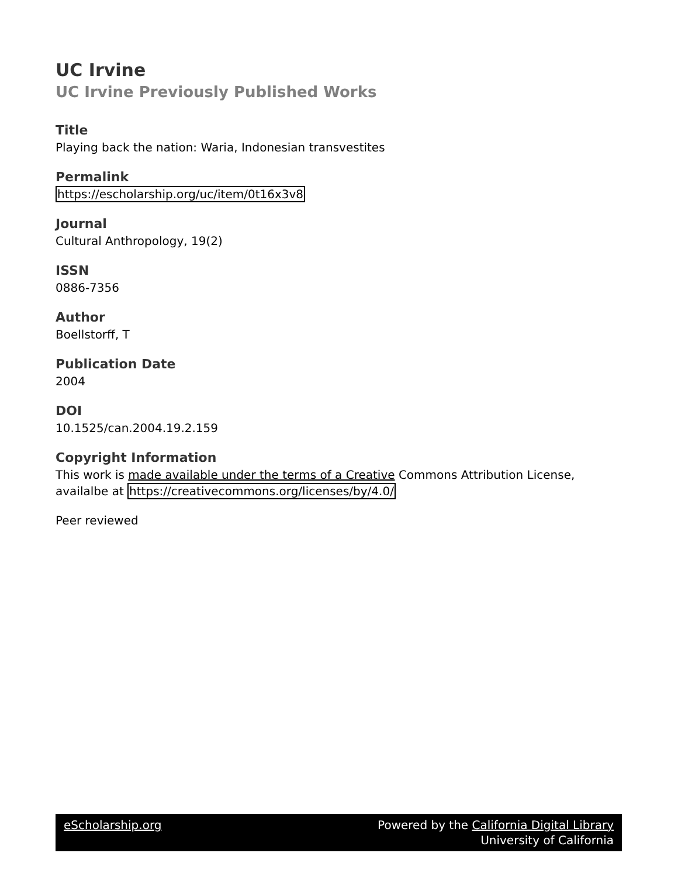UC Irvine
UC Irvine Previously Published Works
Title
Playing back the nation: Waria, Indonesian transvestites
Permalink
https://escholarship.org/uc/item/0t16x3v8
Journal
Cultural Anthropology, 19(2)
ISSN
0886-7356
Author
Boellstorff, T
Publication Date
2004
DOI
10.1525/can.2004.19.2.159
Copyright Information
This work is made available under the terms of a Creative Commons Attribution License, availalbe at https://creativecommons.org/licenses/by/4.0/
Peer reviewed
eScholarship.org Powered by the California Digital Library
University of California